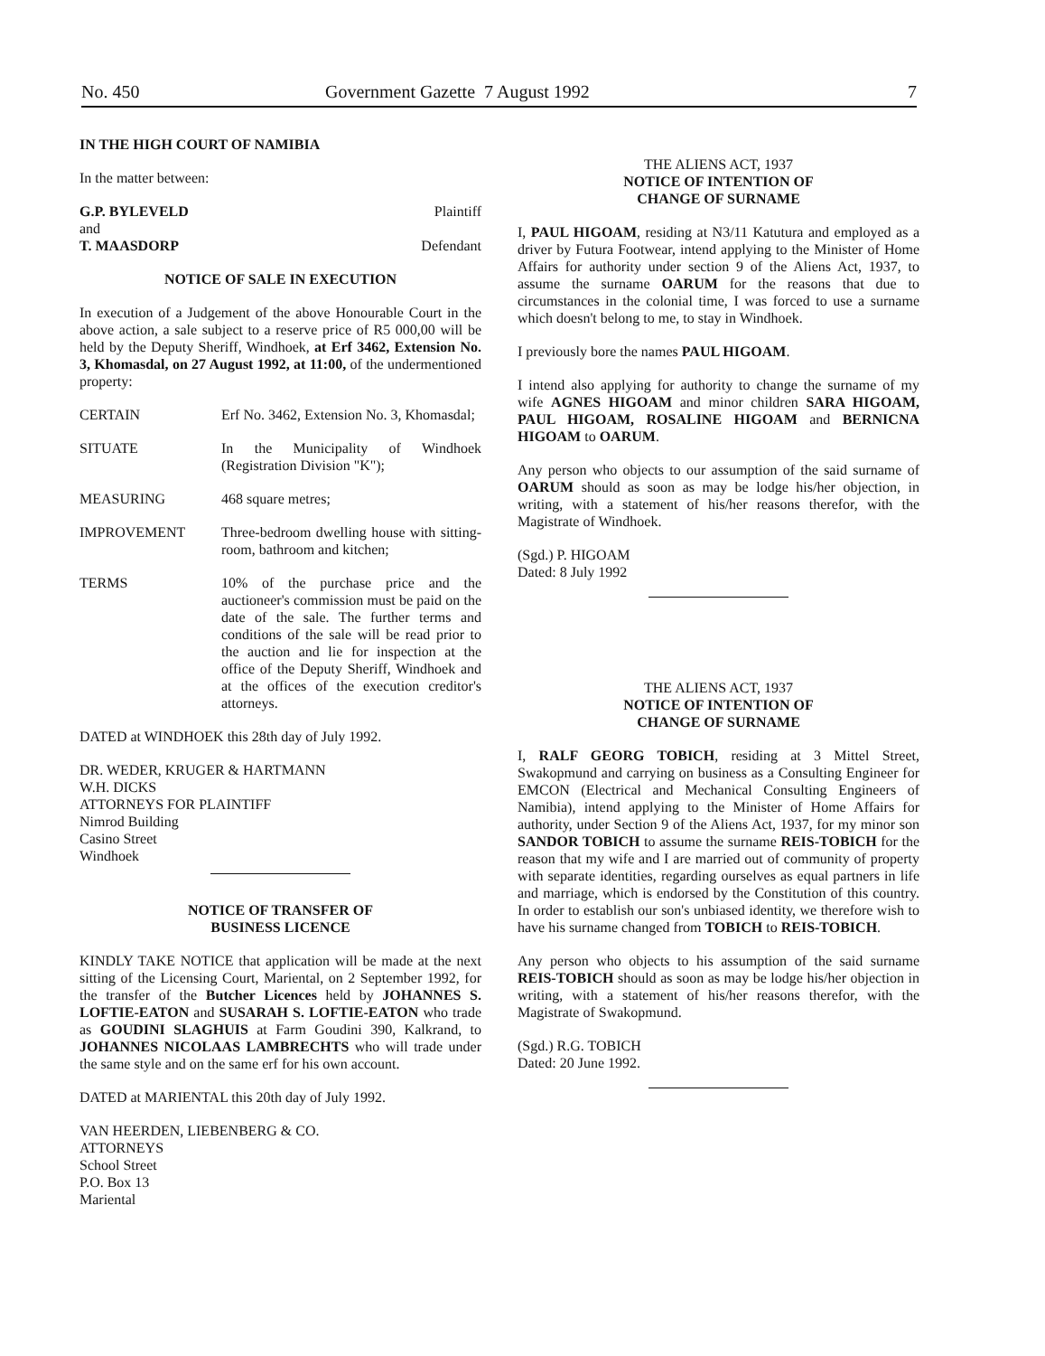No. 450 Government Gazette 7 August 1992 7
IN THE HIGH COURT OF NAMIBIA
In the matter between:
G.P. BYLEVELD Plaintiff
and
T. MAASDORP Defendant
NOTICE OF SALE IN EXECUTION
In execution of a Judgement of the above Honourable Court in the above action, a sale subject to a reserve price of R5 000,00 will be held by the Deputy Sheriff, Windhoek, at Erf 3462, Extension No. 3, Khomasdal, on 27 August 1992, at 11:00, of the undermentioned property:
CERTAIN Erf No. 3462, Extension No. 3, Khomasdal;
SITUATE In the Municipality of Windhoek (Registration Division "K");
MEASURING 468 square metres;
IMPROVEMENT Three-bedroom dwelling house with sitting-room, bathroom and kitchen;
TERMS 10% of the purchase price and the auctioneer's commission must be paid on the date of the sale. The further terms and conditions of the sale will be read prior to the auction and lie for inspection at the office of the Deputy Sheriff, Windhoek and at the offices of the execution creditor's attorneys.
DATED at WINDHOEK this 28th day of July 1992.
DR. WEDER, KRUGER & HARTMANN
W.H. DICKS
ATTORNEYS FOR PLAINTIFF
Nimrod Building
Casino Street
Windhoek
NOTICE OF TRANSFER OF
BUSINESS LICENCE
KINDLY TAKE NOTICE that application will be made at the next sitting of the Licensing Court, Mariental, on 2 September 1992, for the transfer of the Butcher Licences held by JOHANNES S. LOFTIE-EATON and SUSARAH S. LOFTIE-EATON who trade as GOUDINI SLAGHUIS at Farm Goudini 390, Kalkrand, to JOHANNES NICOLAAS LAMBRECHTS who will trade under the same style and on the same erf for his own account.
DATED at MARIENTAL this 20th day of July 1992.
VAN HEERDEN, LIEBENBERG & CO.
ATTORNEYS
School Street
P.O. Box 13
Mariental
THE ALIENS ACT, 1937
NOTICE OF INTENTION OF
CHANGE OF SURNAME
I, PAUL HIGOAM, residing at N3/11 Katutura and employed as a driver by Futura Footwear, intend applying to the Minister of Home Affairs for authority under section 9 of the Aliens Act, 1937, to assume the surname OARUM for the reasons that due to circumstances in the colonial time, I was forced to use a surname which doesn't belong to me, to stay in Windhoek.
I previously bore the names PAUL HIGOAM.
I intend also applying for authority to change the surname of my wife AGNES HIGOAM and minor children SARA HIGOAM, PAUL HIGOAM, ROSALINE HIGOAM and BERNICNA HIGOAM to OARUM.
Any person who objects to our assumption of the said surname of OARUM should as soon as may be lodge his/her objection, in writing, with a statement of his/her reasons therefor, with the Magistrate of Windhoek.
(Sgd.) P. HIGOAM
Dated: 8 July 1992
THE ALIENS ACT, 1937
NOTICE OF INTENTION OF
CHANGE OF SURNAME
I, RALF GEORG TOBICH, residing at 3 Mittel Street, Swakopmund and carrying on business as a Consulting Engineer for EMCON (Electrical and Mechanical Consulting Engineers of Namibia), intend applying to the Minister of Home Affairs for authority, under Section 9 of the Aliens Act, 1937, for my minor son SANDOR TOBICH to assume the surname REIS-TOBICH for the reason that my wife and I are married out of community of property with separate identities, regarding ourselves as equal partners in life and marriage, which is endorsed by the Constitution of this country. In order to establish our son's unbiased identity, we therefore wish to have his surname changed from TOBICH to REIS-TOBICH.
Any person who objects to his assumption of the said surname REIS-TOBICH should as soon as may be lodge his/her objection in writing, with a statement of his/her reasons therefor, with the Magistrate of Swakopmund.
(Sgd.) R.G. TOBICH
Dated: 20 June 1992.